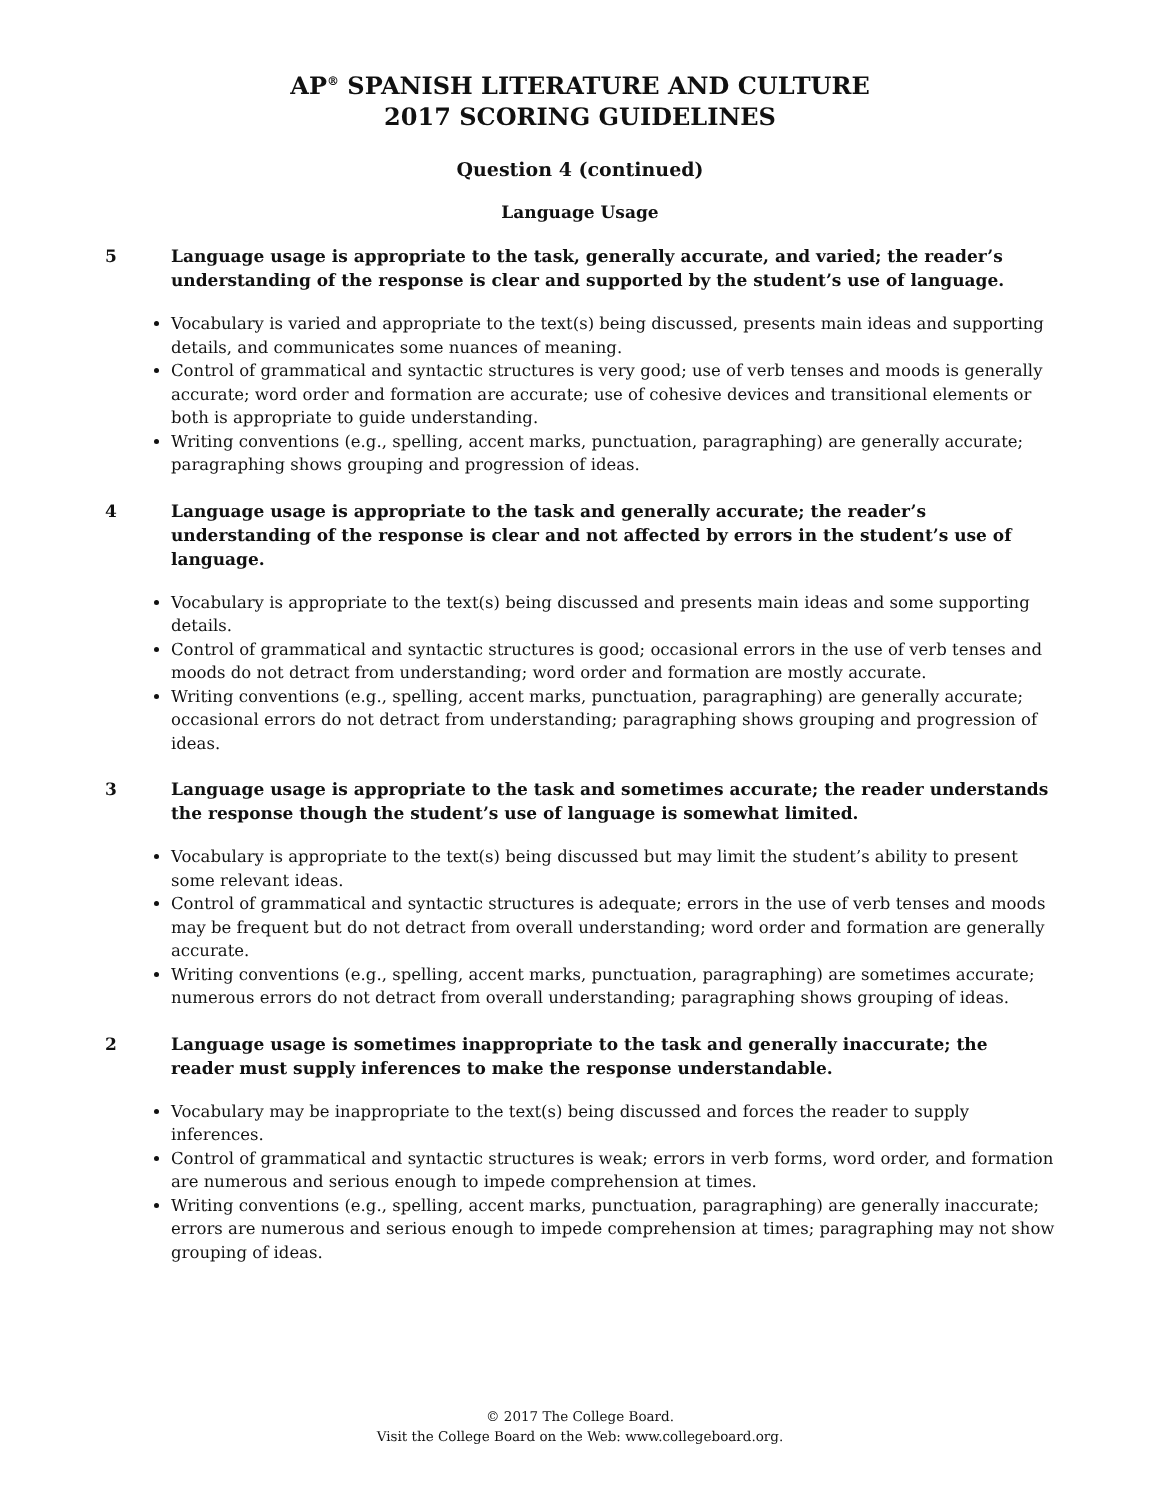AP<sup>®</sup> SPANISH LITERATURE AND CULTURE
2017 SCORING GUIDELINES
Question 4 (continued)
Language Usage
5 Language usage is appropriate to the task, generally accurate, and varied; the reader’s understanding of the response is clear and supported by the student’s use of language.
Vocabulary is varied and appropriate to the text(s) being discussed, presents main ideas and supporting details, and communicates some nuances of meaning.
Control of grammatical and syntactic structures is very good; use of verb tenses and moods is generally accurate; word order and formation are accurate; use of cohesive devices and transitional elements or both is appropriate to guide understanding.
Writing conventions (e.g., spelling, accent marks, punctuation, paragraphing) are generally accurate; paragraphing shows grouping and progression of ideas.
4 Language usage is appropriate to the task and generally accurate; the reader’s understanding of the response is clear and not affected by errors in the student’s use of language.
Vocabulary is appropriate to the text(s) being discussed and presents main ideas and some supporting details.
Control of grammatical and syntactic structures is good; occasional errors in the use of verb tenses and moods do not detract from understanding; word order and formation are mostly accurate.
Writing conventions (e.g., spelling, accent marks, punctuation, paragraphing) are generally accurate; occasional errors do not detract from understanding; paragraphing shows grouping and progression of ideas.
3 Language usage is appropriate to the task and sometimes accurate; the reader understands the response though the student’s use of language is somewhat limited.
Vocabulary is appropriate to the text(s) being discussed but may limit the student’s ability to present some relevant ideas.
Control of grammatical and syntactic structures is adequate; errors in the use of verb tenses and moods may be frequent but do not detract from overall understanding; word order and formation are generally accurate.
Writing conventions (e.g., spelling, accent marks, punctuation, paragraphing) are sometimes accurate; numerous errors do not detract from overall understanding; paragraphing shows grouping of ideas.
2 Language usage is sometimes inappropriate to the task and generally inaccurate; the reader must supply inferences to make the response understandable.
Vocabulary may be inappropriate to the text(s) being discussed and forces the reader to supply inferences.
Control of grammatical and syntactic structures is weak; errors in verb forms, word order, and formation are numerous and serious enough to impede comprehension at times.
Writing conventions (e.g., spelling, accent marks, punctuation, paragraphing) are generally inaccurate; errors are numerous and serious enough to impede comprehension at times; paragraphing may not show grouping of ideas.
© 2017 The College Board.
Visit the College Board on the Web: www.collegeboard.org.